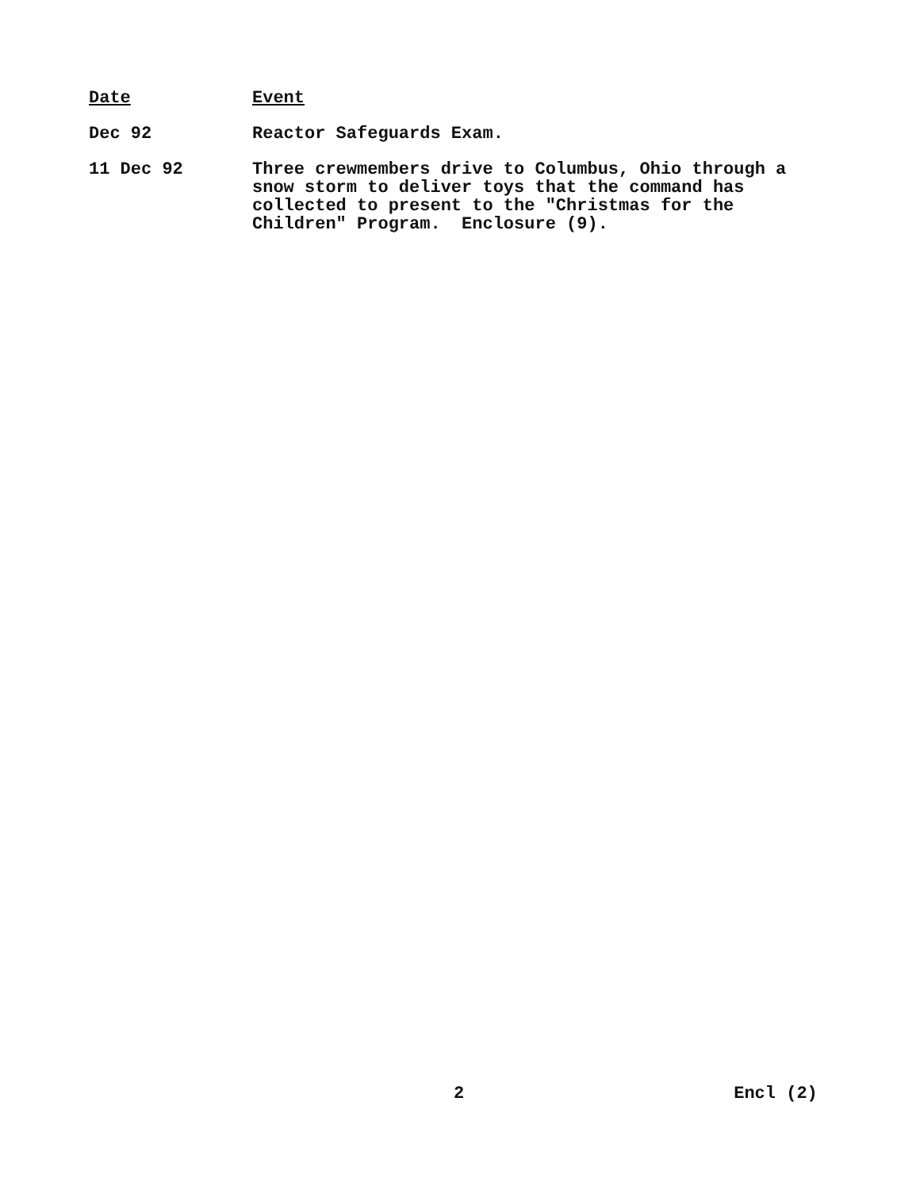| Date | Event |
| --- | --- |
| Dec 92 | Reactor Safeguards Exam. |
| 11 Dec 92 | Three crewmembers drive to Columbus, Ohio through a snow storm to deliver toys that the command has collected to present to the "Christmas for the Children" Program. Enclosure (9). |
2 Encl (2)